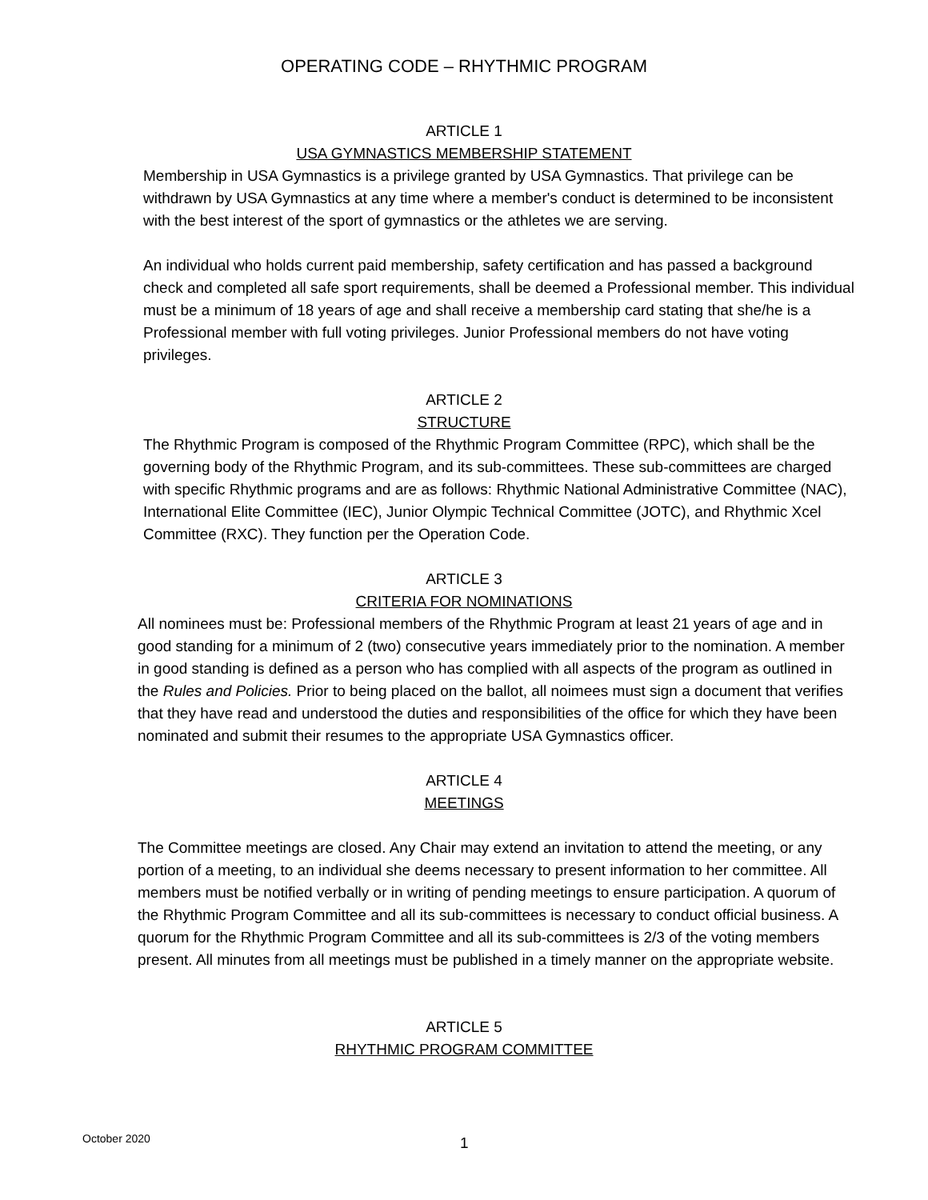OPERATING CODE – RHYTHMIC PROGRAM
ARTICLE 1
USA GYMNASTICS MEMBERSHIP STATEMENT
Membership in USA Gymnastics is a privilege granted by USA Gymnastics. That privilege can be withdrawn by USA Gymnastics at any time where a member's conduct is determined to be inconsistent with the best interest of the sport of gymnastics or the athletes we are serving.
An individual who holds current paid membership, safety certification and has passed a background check and completed all safe sport requirements, shall be deemed a Professional member. This individual must be a minimum of 18 years of age and shall receive a membership card stating that she/he is a Professional member with full voting privileges. Junior Professional members do not have voting privileges.
ARTICLE 2
STRUCTURE
The Rhythmic Program is composed of the Rhythmic Program Committee (RPC), which shall be the governing body of the Rhythmic Program, and its sub-committees. These sub-committees are charged with specific Rhythmic programs and are as follows: Rhythmic National Administrative Committee (NAC), International Elite Committee (IEC), Junior Olympic Technical Committee (JOTC), and Rhythmic Xcel Committee (RXC). They function per the Operation Code.
ARTICLE 3
CRITERIA FOR NOMINATIONS
All nominees must be: Professional members of the Rhythmic Program at least 21 years of age and in good standing for a minimum of 2 (two) consecutive years immediately prior to the nomination. A member in good standing is defined as a person who has complied with all aspects of the program as outlined in the Rules and Policies. Prior to being placed on the ballot, all noimees must sign a document that verifies that they have read and understood the duties and responsibilities of the office for which they have been nominated and submit their resumes to the appropriate USA Gymnastics officer.
ARTICLE 4
MEETINGS
The Committee meetings are closed. Any Chair may extend an invitation to attend the meeting, or any portion of a meeting, to an individual she deems necessary to present information to her committee. All members must be notified verbally or in writing of pending meetings to ensure participation. A quorum of the Rhythmic Program Committee and all its sub-committees is necessary to conduct official business. A quorum for the Rhythmic Program Committee and all its sub-committees is 2/3 of the voting members present. All minutes from all meetings must be published in a timely manner on the appropriate website.
ARTICLE 5
RHYTHMIC PROGRAM COMMITTEE
October 2020 1